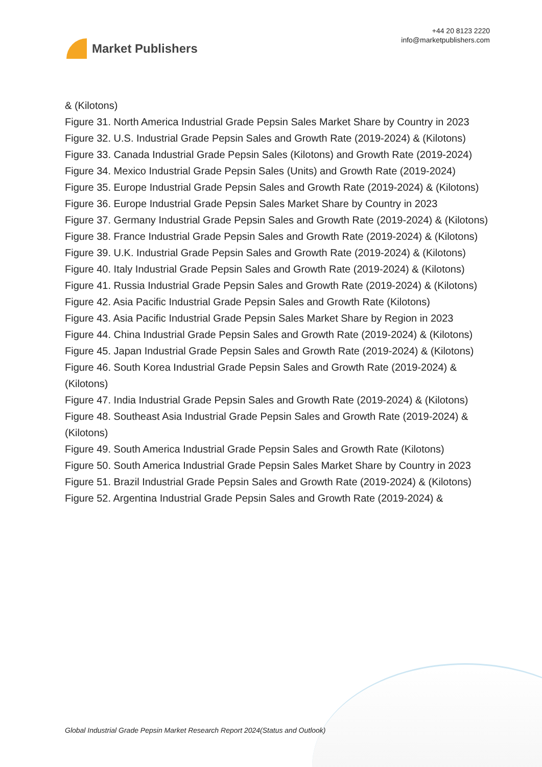Market Publishers
+44 20 8123 2220
info@marketpublishers.com
& (Kilotons)
Figure 31. North America Industrial Grade Pepsin Sales Market Share by Country in 2023
Figure 32. U.S. Industrial Grade Pepsin Sales and Growth Rate (2019-2024) & (Kilotons)
Figure 33. Canada Industrial Grade Pepsin Sales (Kilotons) and Growth Rate (2019-2024)
Figure 34. Mexico Industrial Grade Pepsin Sales (Units) and Growth Rate (2019-2024)
Figure 35. Europe Industrial Grade Pepsin Sales and Growth Rate (2019-2024) & (Kilotons)
Figure 36. Europe Industrial Grade Pepsin Sales Market Share by Country in 2023
Figure 37. Germany Industrial Grade Pepsin Sales and Growth Rate (2019-2024) & (Kilotons)
Figure 38. France Industrial Grade Pepsin Sales and Growth Rate (2019-2024) & (Kilotons)
Figure 39. U.K. Industrial Grade Pepsin Sales and Growth Rate (2019-2024) & (Kilotons)
Figure 40. Italy Industrial Grade Pepsin Sales and Growth Rate (2019-2024) & (Kilotons)
Figure 41. Russia Industrial Grade Pepsin Sales and Growth Rate (2019-2024) & (Kilotons)
Figure 42. Asia Pacific Industrial Grade Pepsin Sales and Growth Rate (Kilotons)
Figure 43. Asia Pacific Industrial Grade Pepsin Sales Market Share by Region in 2023
Figure 44. China Industrial Grade Pepsin Sales and Growth Rate (2019-2024) & (Kilotons)
Figure 45. Japan Industrial Grade Pepsin Sales and Growth Rate (2019-2024) & (Kilotons)
Figure 46. South Korea Industrial Grade Pepsin Sales and Growth Rate (2019-2024) & (Kilotons)
Figure 47. India Industrial Grade Pepsin Sales and Growth Rate (2019-2024) & (Kilotons)
Figure 48. Southeast Asia Industrial Grade Pepsin Sales and Growth Rate (2019-2024) & (Kilotons)
Figure 49. South America Industrial Grade Pepsin Sales and Growth Rate (Kilotons)
Figure 50. South America Industrial Grade Pepsin Sales Market Share by Country in 2023
Figure 51. Brazil Industrial Grade Pepsin Sales and Growth Rate (2019-2024) & (Kilotons)
Figure 52. Argentina Industrial Grade Pepsin Sales and Growth Rate (2019-2024) &
Global Industrial Grade Pepsin Market Research Report 2024(Status and Outlook)